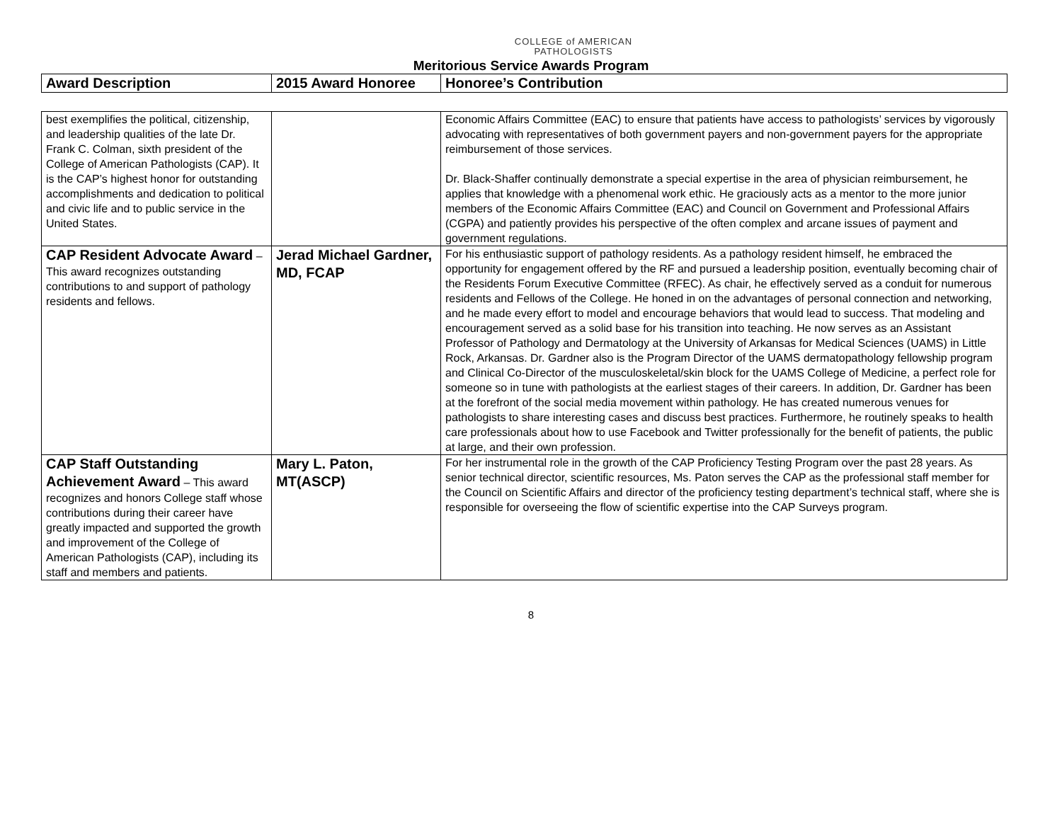COLLEGE of AMERICAN
PATHOLOGISTS
Meritorious Service Awards Program
| Award Description | 2015 Award Honoree | Honoree’s Contribution |
| --- | --- | --- |
| best exemplifies the political, citizenship, and leadership qualities of the late Dr. Frank C. Colman, sixth president of the College of American Pathologists (CAP). It is the CAP’s highest honor for outstanding accomplishments and dedication to political and civic life and to public service in the United States. | | Economic Affairs Committee (EAC) to ensure that patients have access to pathologists’ services by vigorously advocating with representatives of both government payers and non-government payers for the appropriate reimbursement of those services. Dr. Black-Shaffer continually demonstrate a special expertise in the area of physician reimbursement, he applies that knowledge with a phenomenal work ethic. He graciously acts as a mentor to the more junior members of the Economic Affairs Committee (EAC) and Council on Government and Professional Affairs (CGPA) and patiently provides his perspective of the often complex and arcane issues of payment and government regulations. |
| CAP Resident Advocate Award – This award recognizes outstanding contributions to and support of pathology residents and fellows. | Jerad Michael Gardner, MD, FCAP | For his enthusiastic support of pathology residents. As a pathology resident himself, he embraced the opportunity for engagement offered by the RF and pursued a leadership position, eventually becoming chair of the Residents Forum Executive Committee (RFEC). As chair, he effectively served as a conduit for numerous residents and Fellows of the College. He honed in on the advantages of personal connection and networking, and he made every effort to model and encourage behaviors that would lead to success. That modeling and encouragement served as a solid base for his transition into teaching. He now serves as an Assistant Professor of Pathology and Dermatology at the University of Arkansas for Medical Sciences (UAMS) in Little Rock, Arkansas. Dr. Gardner also is the Program Director of the UAMS dermatopathology fellowship program and Clinical Co-Director of the musculoskeletal/skin block for the UAMS College of Medicine, a perfect role for someone so in tune with pathologists at the earliest stages of their careers. In addition, Dr. Gardner has been at the forefront of the social media movement within pathology. He has created numerous venues for pathologists to share interesting cases and discuss best practices. Furthermore, he routinely speaks to health care professionals about how to use Facebook and Twitter professionally for the benefit of patients, the public at large, and their own profession. |
| CAP Staff Outstanding Achievement Award – This award recognizes and honors College staff whose contributions during their career have greatly impacted and supported the growth and improvement of the College of American Pathologists (CAP), including its staff and members and patients. | Mary L. Paton, MT(ASCP) | For her instrumental role in the growth of the CAP Proficiency Testing Program over the past 28 years. As senior technical director, scientific resources, Ms. Paton serves the CAP as the professional staff member for the Council on Scientific Affairs and director of the proficiency testing department’s technical staff, where she is responsible for overseeing the flow of scientific expertise into the CAP Surveys program. |
8